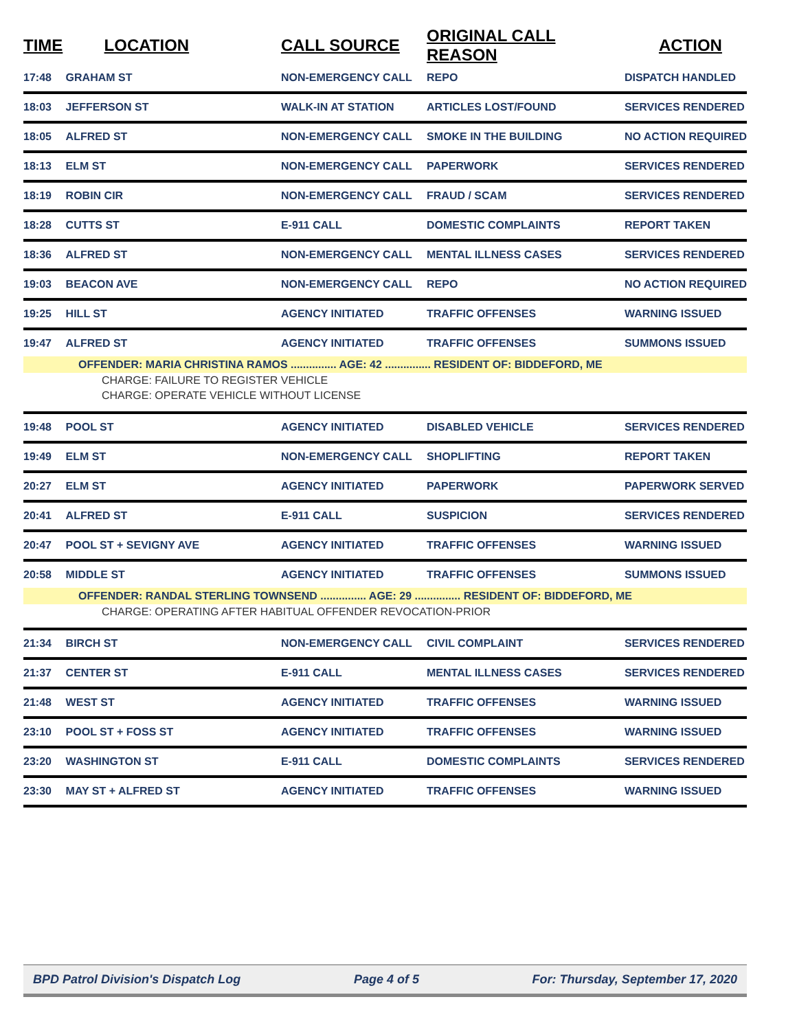| TIME | LOCATION | CALL SOURCE | ORIGINAL CALL REASON | ACTION |
| --- | --- | --- | --- | --- |
| 17:48 | GRAHAM ST | NON-EMERGENCY CALL | REPO | DISPATCH HANDLED |
| 18:03 | JEFFERSON ST | WALK-IN AT STATION | ARTICLES LOST/FOUND | SERVICES RENDERED |
| 18:05 | ALFRED ST | NON-EMERGENCY CALL | SMOKE IN THE BUILDING | NO ACTION REQUIRED |
| 18:13 | ELM ST | NON-EMERGENCY CALL | PAPERWORK | SERVICES RENDERED |
| 18:19 | ROBIN CIR | NON-EMERGENCY CALL | FRAUD / SCAM | SERVICES RENDERED |
| 18:28 | CUTTS ST | E-911 CALL | DOMESTIC COMPLAINTS | REPORT TAKEN |
| 18:36 | ALFRED ST | NON-EMERGENCY CALL | MENTAL ILLNESS CASES | SERVICES RENDERED |
| 19:03 | BEACON AVE | NON-EMERGENCY CALL | REPO | NO ACTION REQUIRED |
| 19:25 | HILL ST | AGENCY INITIATED | TRAFFIC OFFENSES | WARNING ISSUED |
| 19:47 | ALFRED ST | AGENCY INITIATED | TRAFFIC OFFENSES | SUMMONS ISSUED |
| OFFENDER: MARIA CHRISTINA RAMOS ............... AGE: 42 ............... RESIDENT OF: BIDDEFORD, ME | | | | |
| CHARGE: FAILURE TO REGISTER VEHICLE | | | | |
| CHARGE: OPERATE VEHICLE WITHOUT LICENSE | | | | |
| 19:48 | POOL ST | AGENCY INITIATED | DISABLED VEHICLE | SERVICES RENDERED |
| 19:49 | ELM ST | NON-EMERGENCY CALL | SHOPLIFTING | REPORT TAKEN |
| 20:27 | ELM ST | AGENCY INITIATED | PAPERWORK | PAPERWORK SERVED |
| 20:41 | ALFRED ST | E-911 CALL | SUSPICION | SERVICES RENDERED |
| 20:47 | POOL ST + SEVIGNY AVE | AGENCY INITIATED | TRAFFIC OFFENSES | WARNING ISSUED |
| 20:58 | MIDDLE ST | AGENCY INITIATED | TRAFFIC OFFENSES | SUMMONS ISSUED |
| OFFENDER: RANDAL STERLING TOWNSEND ............... AGE: 29 ............... RESIDENT OF: BIDDEFORD, ME | | | | |
| CHARGE: OPERATING AFTER HABITUAL OFFENDER REVOCATION-PRIOR | | | | |
| 21:34 | BIRCH ST | NON-EMERGENCY CALL | CIVIL COMPLAINT | SERVICES RENDERED |
| 21:37 | CENTER ST | E-911 CALL | MENTAL ILLNESS CASES | SERVICES RENDERED |
| 21:48 | WEST ST | AGENCY INITIATED | TRAFFIC OFFENSES | WARNING ISSUED |
| 23:10 | POOL ST + FOSS ST | AGENCY INITIATED | TRAFFIC OFFENSES | WARNING ISSUED |
| 23:20 | WASHINGTON ST | E-911 CALL | DOMESTIC COMPLAINTS | SERVICES RENDERED |
| 23:30 | MAY ST + ALFRED ST | AGENCY INITIATED | TRAFFIC OFFENSES | WARNING ISSUED |
BPD Patrol Division's Dispatch Log Page 4 of 5 For: Thursday, September 17, 2020